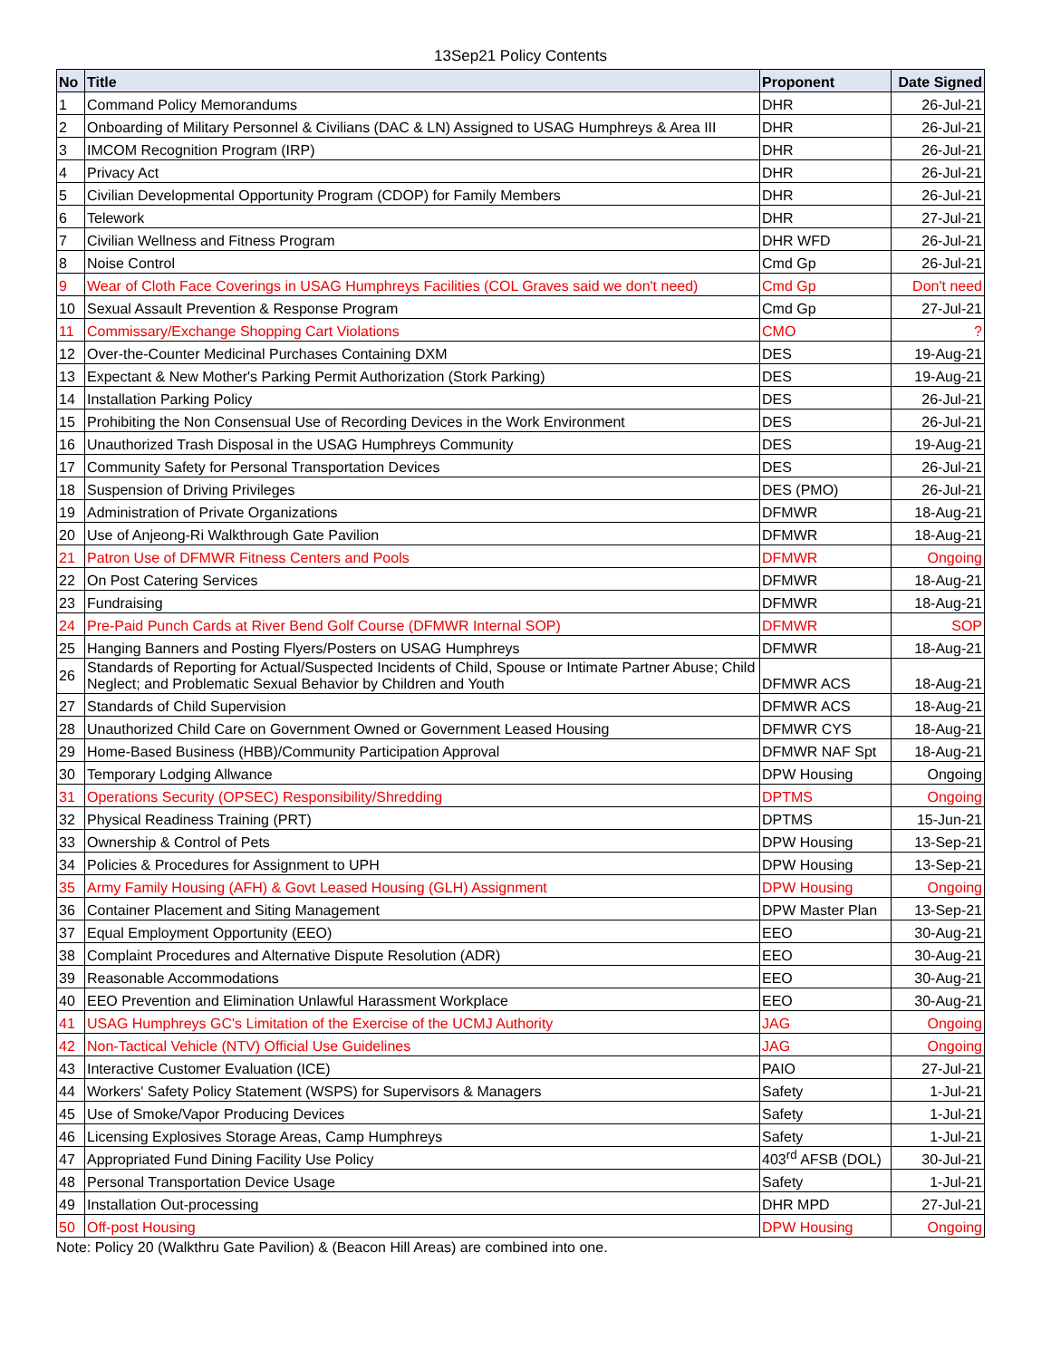13Sep21 Policy Contents
| No | Title | Proponent | Date Signed |
| --- | --- | --- | --- |
| 1 | Command Policy Memorandums | DHR | 26-Jul-21 |
| 2 | Onboarding of Military Personnel & Civilians (DAC & LN) Assigned to USAG Humphreys & Area III | DHR | 26-Jul-21 |
| 3 | IMCOM Recognition Program (IRP) | DHR | 26-Jul-21 |
| 4 | Privacy Act | DHR | 26-Jul-21 |
| 5 | Civilian Developmental Opportunity Program (CDOP) for Family Members | DHR | 26-Jul-21 |
| 6 | Telework | DHR | 27-Jul-21 |
| 7 | Civilian Wellness and Fitness Program | DHR WFD | 26-Jul-21 |
| 8 | Noise Control | Cmd Gp | 26-Jul-21 |
| 9 | Wear of Cloth Face Coverings in USAG Humphreys Facilities (COL Graves said we don't need) | Cmd Gp | Don't need |
| 10 | Sexual Assault Prevention & Response Program | Cmd Gp | 27-Jul-21 |
| 11 | Commissary/Exchange Shopping Cart Violations | CMO | ? |
| 12 | Over-the-Counter Medicinal Purchases Containing DXM | DES | 19-Aug-21 |
| 13 | Expectant & New Mother's Parking Permit Authorization (Stork Parking) | DES | 19-Aug-21 |
| 14 | Installation Parking Policy | DES | 26-Jul-21 |
| 15 | Prohibiting the Non Consensual Use of Recording Devices in the Work Environment | DES | 26-Jul-21 |
| 16 | Unauthorized Trash Disposal in the USAG Humphreys Community | DES | 19-Aug-21 |
| 17 | Community Safety for Personal Transportation Devices | DES | 26-Jul-21 |
| 18 | Suspension of Driving Privileges | DES (PMO) | 26-Jul-21 |
| 19 | Administration of Private Organizations | DFMWR | 18-Aug-21 |
| 20 | Use of Anjeong-Ri Walkthrough Gate Pavilion | DFMWR | 18-Aug-21 |
| 21 | Patron Use of DFMWR Fitness Centers and Pools | DFMWR | Ongoing |
| 22 | On Post Catering Services | DFMWR | 18-Aug-21 |
| 23 | Fundraising | DFMWR | 18-Aug-21 |
| 24 | Pre-Paid Punch Cards at River Bend Golf Course (DFMWR Internal SOP) | DFMWR | SOP |
| 25 | Hanging Banners and Posting Flyers/Posters on USAG Humphreys | DFMWR | 18-Aug-21 |
| 26 | Standards of Reporting for Actual/Suspected Incidents of Child, Spouse or Intimate Partner Abuse; Child Neglect; and Problematic Sexual Behavior by Children and Youth | DFMWR ACS | 18-Aug-21 |
| 27 | Standards of Child Supervision | DFMWR ACS | 18-Aug-21 |
| 28 | Unauthorized Child Care on Government Owned or Government Leased Housing | DFMWR CYS | 18-Aug-21 |
| 29 | Home-Based Business (HBB)/Community Participation Approval | DFMWR NAF Spt | 18-Aug-21 |
| 30 | Temporary Lodging Allwance | DPW Housing | Ongoing |
| 31 | Operations Security (OPSEC) Responsibility/Shredding | DPTMS | Ongoing |
| 32 | Physical Readiness Training (PRT) | DPTMS | 15-Jun-21 |
| 33 | Ownership & Control of Pets | DPW Housing | 13-Sep-21 |
| 34 | Policies & Procedures for Assignment to UPH | DPW Housing | 13-Sep-21 |
| 35 | Army Family Housing (AFH) & Govt Leased Housing (GLH) Assignment | DPW Housing | Ongoing |
| 36 | Container Placement and Siting Management | DPW Master Plan | 13-Sep-21 |
| 37 | Equal Employment Opportunity (EEO) | EEO | 30-Aug-21 |
| 38 | Complaint Procedures and Alternative Dispute Resolution (ADR) | EEO | 30-Aug-21 |
| 39 | Reasonable Accommodations | EEO | 30-Aug-21 |
| 40 | EEO Prevention and Elimination Unlawful Harassment Workplace | EEO | 30-Aug-21 |
| 41 | USAG Humphreys GC's Limitation of the Exercise of the UCMJ Authority | JAG | Ongoing |
| 42 | Non-Tactical Vehicle (NTV) Official Use Guidelines | JAG | Ongoing |
| 43 | Interactive Customer Evaluation (ICE) | PAIO | 27-Jul-21 |
| 44 | Workers' Safety Policy Statement (WSPS) for Supervisors & Managers | Safety | 1-Jul-21 |
| 45 | Use of Smoke/Vapor Producing Devices | Safety | 1-Jul-21 |
| 46 | Licensing Explosives Storage Areas, Camp Humphreys | Safety | 1-Jul-21 |
| 47 | Appropriated Fund Dining Facility Use Policy | 403<sup>rd</sup> AFSB (DOL) | 30-Jul-21 |
| 48 | Personal Transportation Device Usage | Safety | 1-Jul-21 |
| 49 | Installation Out-processing | DHR MPD | 27-Jul-21 |
| 50 | Off-post Housing | DPW Housing | Ongoing |
Note: Policy 20 (Walkthru Gate Pavilion) & (Beacon Hill Areas) are combined into one.